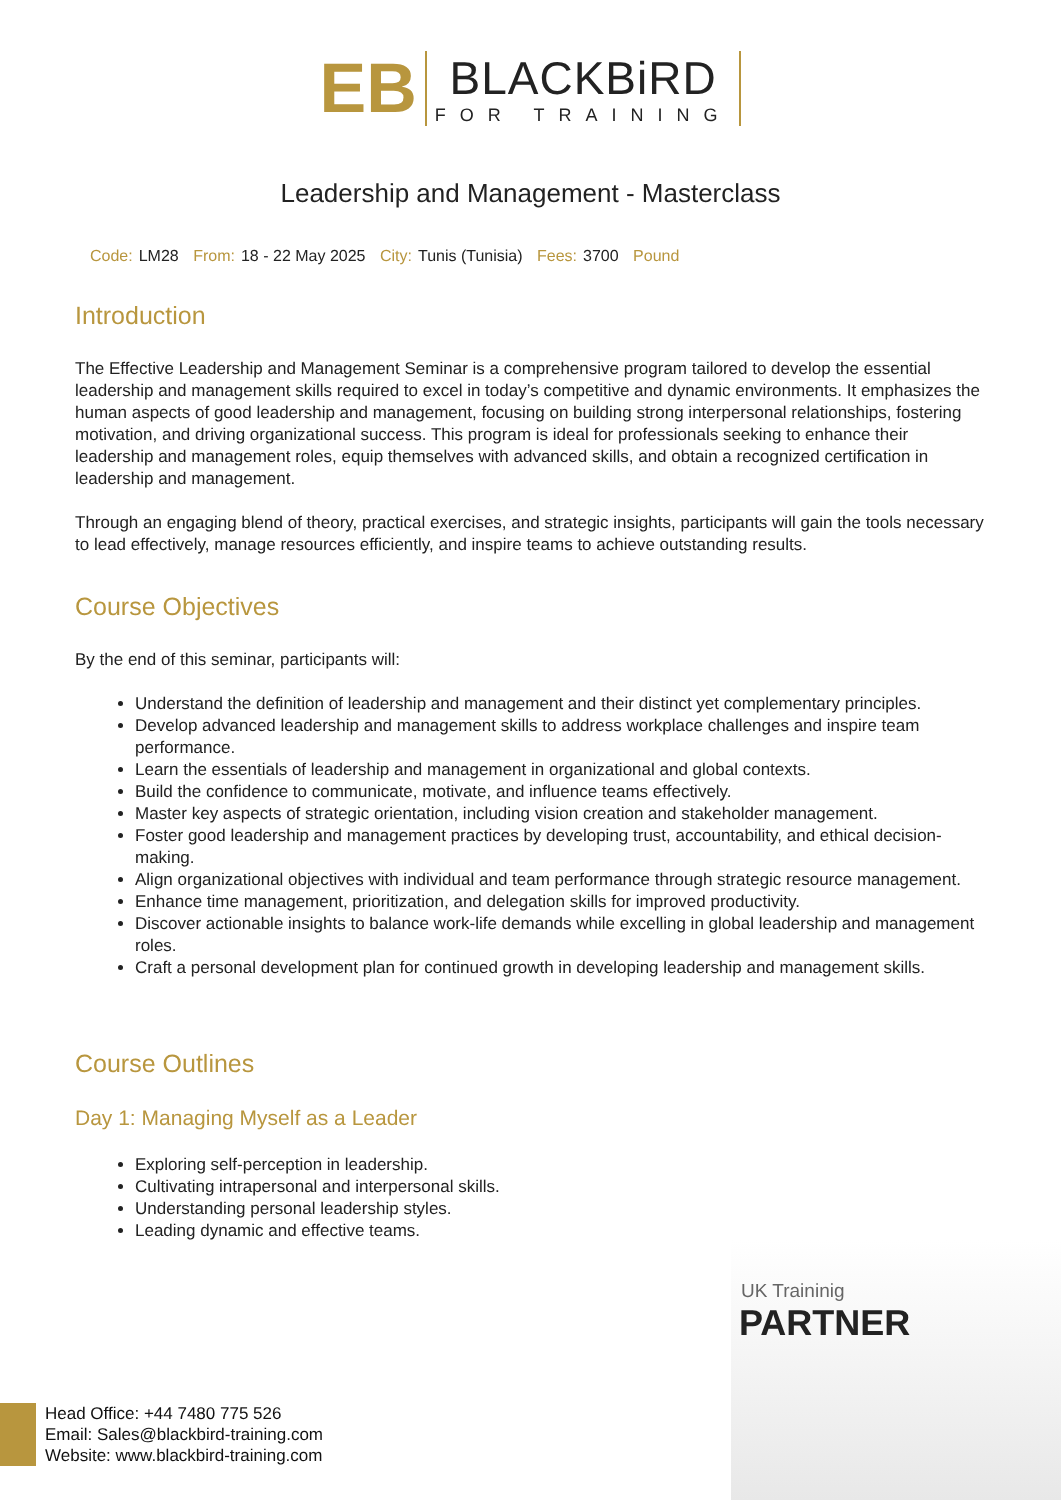EB
BLACKBiRD
FOR TRAINING
Leadership and Management - Masterclass
Code: LM28 From: 18 - 22 May 2025 City: Tunis (Tunisia) Fees: 3700 Pound
Introduction
The Effective Leadership and Management Seminar is a comprehensive program tailored to develop the essential leadership and management skills required to excel in today’s competitive and dynamic environments. It emphasizes the human aspects of good leadership and management, focusing on building strong interpersonal relationships, fostering motivation, and driving organizational success. This program is ideal for professionals seeking to enhance their leadership and management roles, equip themselves with advanced skills, and obtain a recognized certification in leadership and management.
Through an engaging blend of theory, practical exercises, and strategic insights, participants will gain the tools necessary to lead effectively, manage resources efficiently, and inspire teams to achieve outstanding results.
Course Objectives
By the end of this seminar, participants will:
Understand the definition of leadership and management and their distinct yet complementary principles.
Develop advanced leadership and management skills to address workplace challenges and inspire team performance.
Learn the essentials of leadership and management in organizational and global contexts.
Build the confidence to communicate, motivate, and influence teams effectively.
Master key aspects of strategic orientation, including vision creation and stakeholder management.
Foster good leadership and management practices by developing trust, accountability, and ethical decision-making.
Align organizational objectives with individual and team performance through strategic resource management.
Enhance time management, prioritization, and delegation skills for improved productivity.
Discover actionable insights to balance work-life demands while excelling in global leadership and management roles.
Craft a personal development plan for continued growth in developing leadership and management skills.
Course Outlines
Day 1: Managing Myself as a Leader
Exploring self-perception in leadership.
Cultivating intrapersonal and interpersonal skills.
Understanding personal leadership styles.
Leading dynamic and effective teams.
UK Traininig
PARTNER
Head Office: +44 7480 775 526
Email: Sales@blackbird-training.com
Website: www.blackbird-training.com